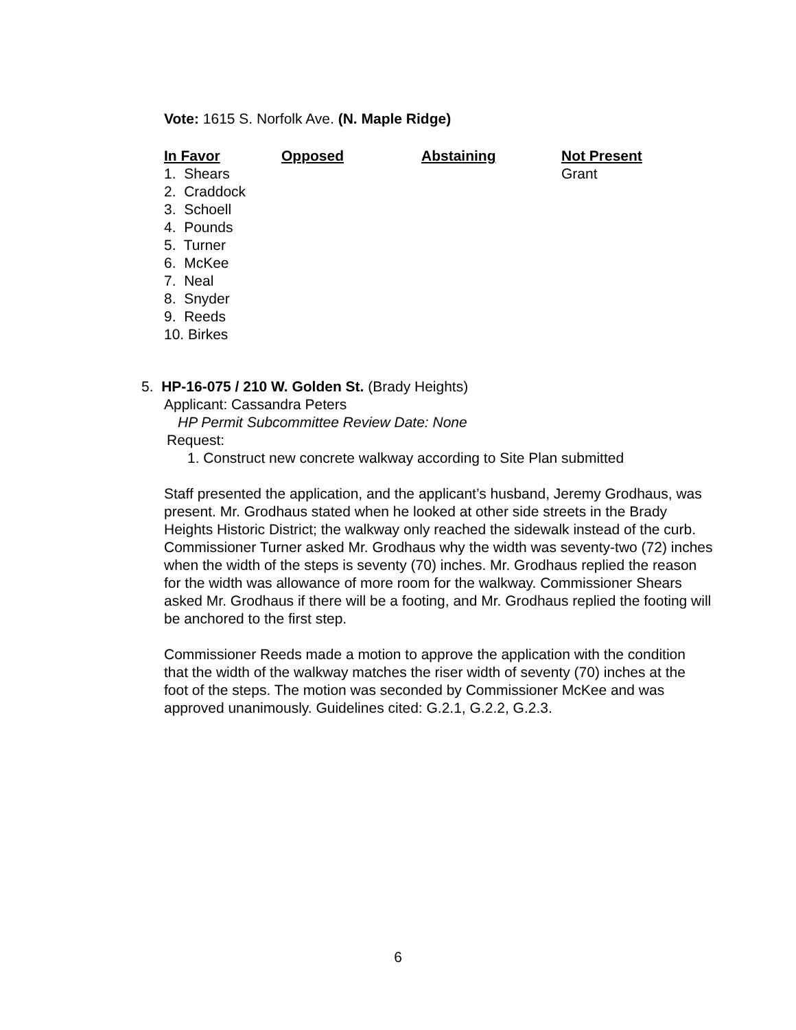Vote: 1615 S. Norfolk Ave. (N. Maple Ridge)
| In Favor | Opposed | Abstaining | Not Present |
| --- | --- | --- | --- |
| 1. Shears | | | Grant |
| 2. Craddock | | | |
| 3. Schoell | | | |
| 4. Pounds | | | |
| 5. Turner | | | |
| 6. McKee | | | |
| 7. Neal | | | |
| 8. Snyder | | | |
| 9. Reeds | | | |
| 10. Birkes | | | |
5. HP-16-075 / 210 W. Golden St. (Brady Heights)
Applicant: Cassandra Peters
HP Permit Subcommittee Review Date: None
Request:
1. Construct new concrete walkway according to Site Plan submitted
Staff presented the application, and the applicant’s husband, Jeremy Grodhaus, was present. Mr. Grodhaus stated when he looked at other side streets in the Brady Heights Historic District; the walkway only reached the sidewalk instead of the curb. Commissioner Turner asked Mr. Grodhaus why the width was seventy-two (72) inches when the width of the steps is seventy (70) inches. Mr. Grodhaus replied the reason for the width was allowance of more room for the walkway. Commissioner Shears asked Mr. Grodhaus if there will be a footing, and Mr. Grodhaus replied the footing will be anchored to the first step.
Commissioner Reeds made a motion to approve the application with the condition that the width of the walkway matches the riser width of seventy (70) inches at the foot of the steps. The motion was seconded by Commissioner McKee and was approved unanimously. Guidelines cited: G.2.1, G.2.2, G.2.3.
6